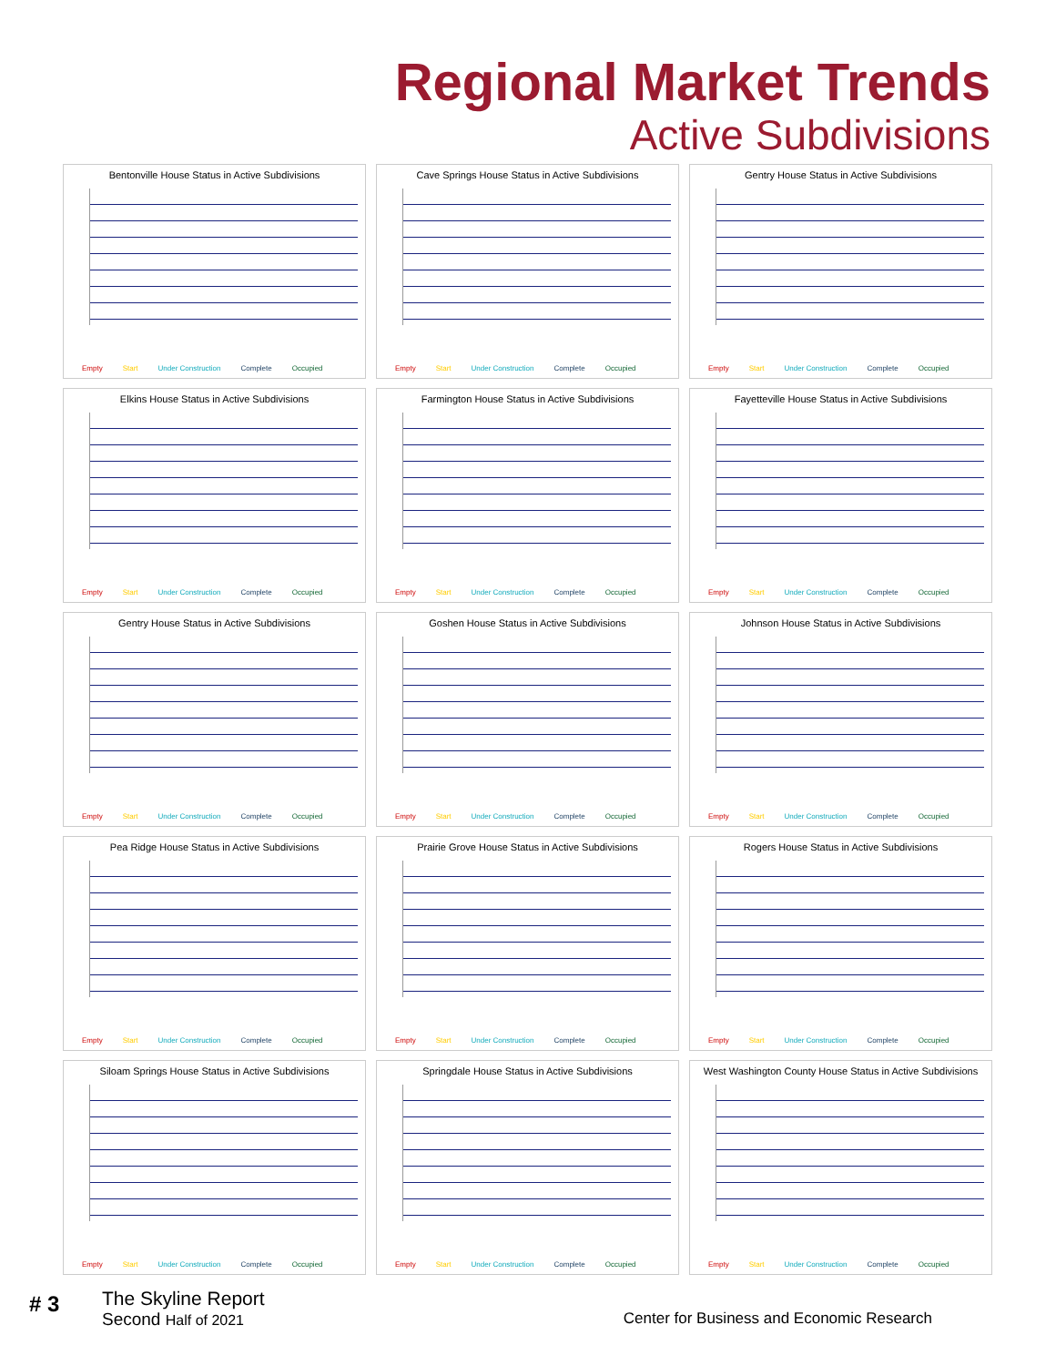Regional Market Trends
Active Subdivisions
Bentonville House Status in Active Subdivisions
Empty Start Under Construction Complete Occupied
Cave Springs House Status in Active Subdivisions
Empty Start Under Construction Complete Occupied
Gentry House Status in Active Subdivisions
Empty Start Under Construction Complete Occupied
Elkins House Status in Active Subdivisions
Empty Start Under Construction Complete Occupied
Farmington House Status in Active Subdivisions
Empty Start Under Construction Complete Occupied
Fayetteville House Status in Active Subdivisions
Empty Start Under Construction Complete Occupied
Gentry House Status in Active Subdivisions
Empty Start Under Construction Complete Occupied
Goshen House Status in Active Subdivisions
Empty Start Under Construction Complete Occupied
Johnson House Status in Active Subdivisions
Empty Start Under Construction Complete Occupied
Pea Ridge House Status in Active Subdivisions
Empty Start Under Construction Complete Occupied
Prairie Grove House Status in Active Subdivisions
Empty Start Under Construction Complete Occupied
Rogers House Status in Active Subdivisions
Empty Start Under Construction Complete Occupied
Siloam Springs House Status in Active Subdivisions
Empty Start Under Construction Complete Occupied
Springdale House Status in Active Subdivisions
Empty Start Under Construction Complete Occupied
West Washington County House Status in Active Subdivisions
Empty Start Under Construction Complete Occupied
# 3
The Skyline Report
Second Half of 2021
Center for Business and Economic Research